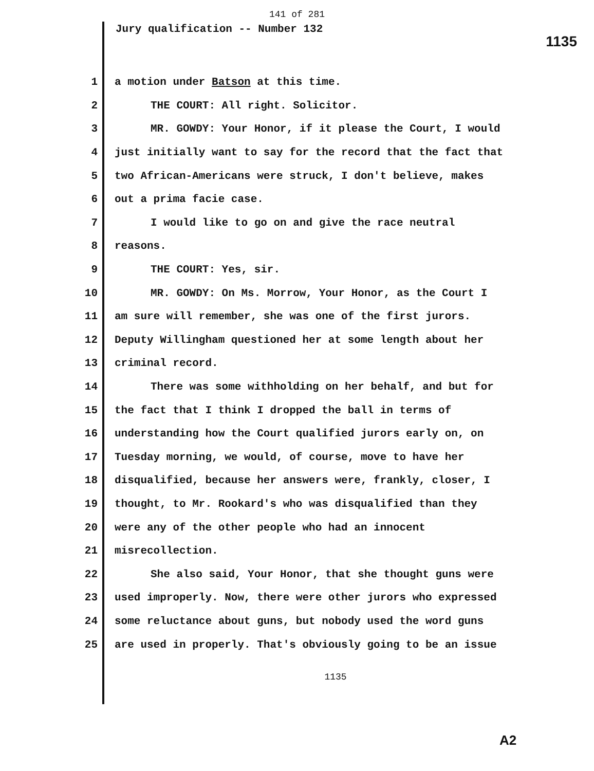141 of 281
Jury qualification -- Number 132 1135
1 a motion under Batson at this time.
2 THE COURT: All right. Solicitor.
3 MR. GOWDY: Your Honor, if it please the Court, I would
4 just initially want to say for the record that the fact that
5 two African-Americans were struck, I don't believe, makes
6 out a prima facie case.
7 I would like to go on and give the race neutral
8 reasons.
9 THE COURT: Yes, sir.
10 MR. GOWDY: On Ms. Morrow, Your Honor, as the Court I
11 am sure will remember, she was one of the first jurors.
12 Deputy Willingham questioned her at some length about her
13 criminal record.
14 There was some withholding on her behalf, and but for
15 the fact that I think I dropped the ball in terms of
16 understanding how the Court qualified jurors early on, on
17 Tuesday morning, we would, of course, move to have her
18 disqualified, because her answers were, frankly, closer, I
19 thought, to Mr. Rookard's who was disqualified than they
20 were any of the other people who had an innocent
21 misrecollection.
22 She also said, Your Honor, that she thought guns were
23 used improperly. Now, there were other jurors who expressed
24 some reluctance about guns, but nobody used the word guns
25 are used in properly. That's obviously going to be an issue
1135
A2